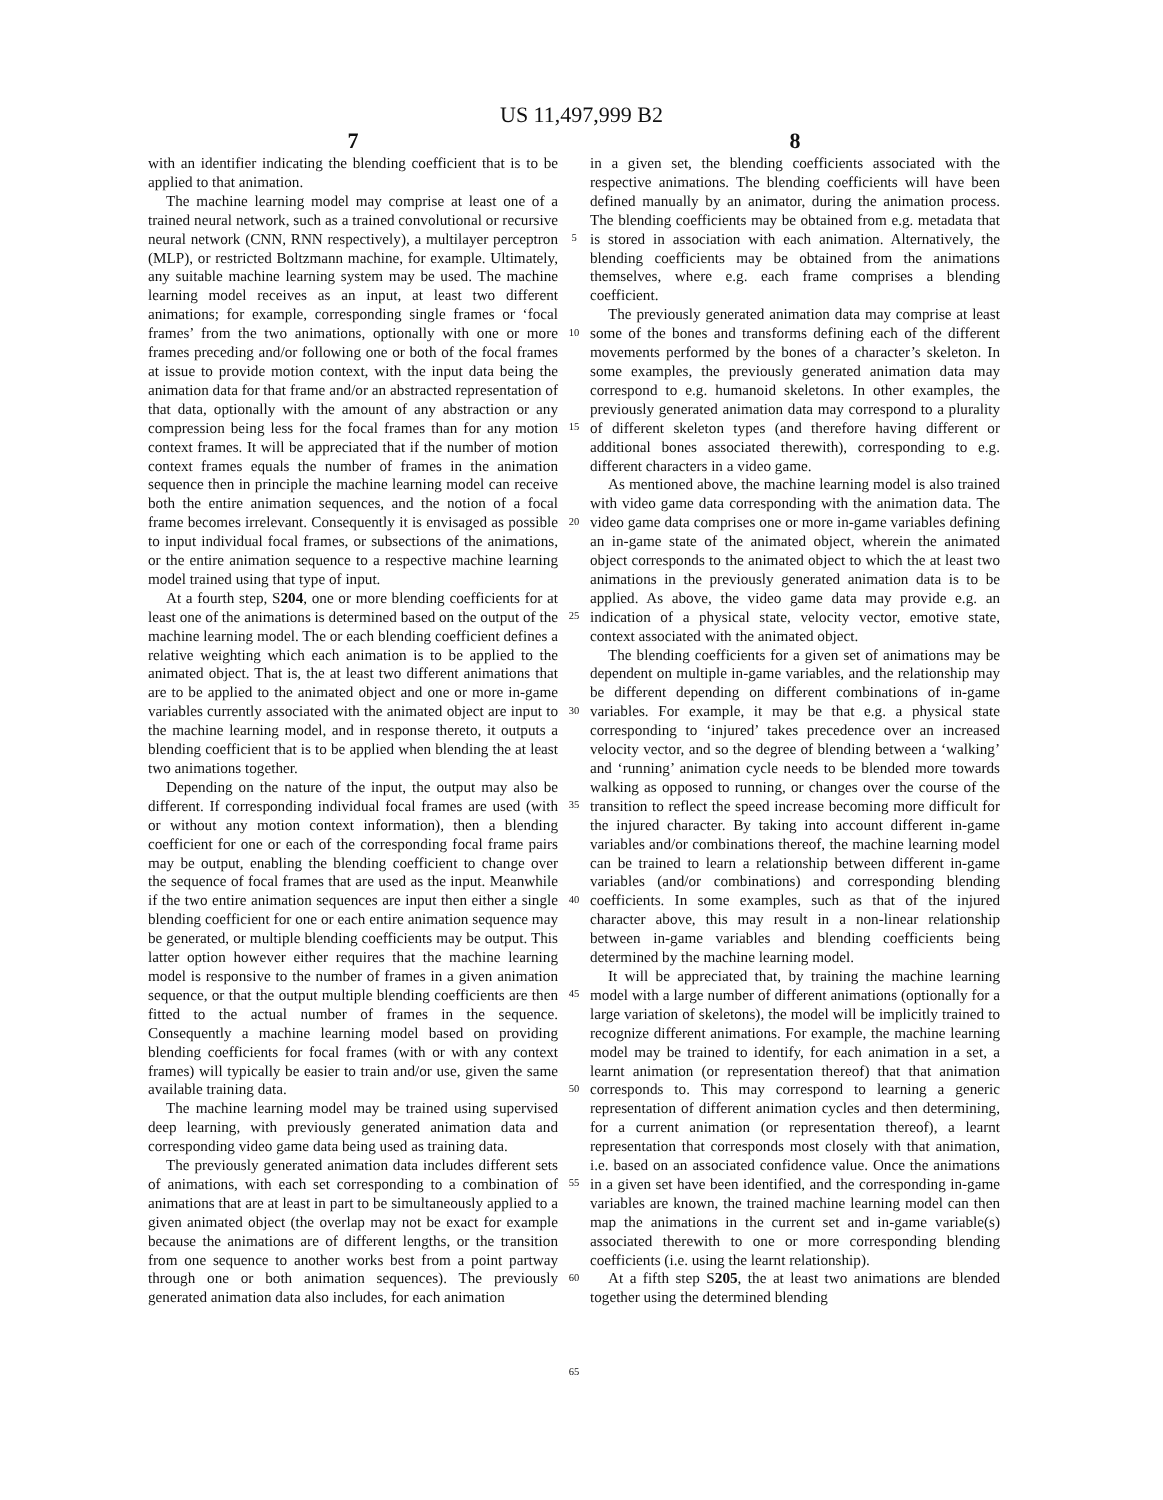US 11,497,999 B2
7 8
with an identifier indicating the blending coefficient that is to be applied to that animation.
The machine learning model may comprise at least one of a trained neural network, such as a trained convolutional or recursive neural network (CNN, RNN respectively), a multilayer perceptron (MLP), or restricted Boltzmann machine, for example. Ultimately, any suitable machine learning system may be used. The machine learning model receives as an input, at least two different animations; for example, corresponding single frames or ‘focal frames’ from the two animations, optionally with one or more frames preceding and/or following one or both of the focal frames at issue to provide motion context, with the input data being the animation data for that frame and/or an abstracted representation of that data, optionally with the amount of any abstraction or any compression being less for the focal frames than for any motion context frames. It will be appreciated that if the number of motion context frames equals the number of frames in the animation sequence then in principle the machine learning model can receive both the entire animation sequences, and the notion of a focal frame becomes irrelevant. Consequently it is envisaged as possible to input individual focal frames, or subsections of the animations, or the entire animation sequence to a respective machine learning model trained using that type of input.
At a fourth step, S204, one or more blending coefficients for at least one of the animations is determined based on the output of the machine learning model. The or each blending coefficient defines a relative weighting which each animation is to be applied to the animated object. That is, the at least two different animations that are to be applied to the animated object and one or more in-game variables currently associated with the animated object are input to the machine learning model, and in response thereto, it outputs a blending coefficient that is to be applied when blending the at least two animations together.
Depending on the nature of the input, the output may also be different. If corresponding individual focal frames are used (with or without any motion context information), then a blending coefficient for one or each of the corresponding focal frame pairs may be output, enabling the blending coefficient to change over the sequence of focal frames that are used as the input. Meanwhile if the two entire animation sequences are input then either a single blending coefficient for one or each entire animation sequence may be generated, or multiple blending coefficients may be output. This latter option however either requires that the machine learning model is responsive to the number of frames in a given animation sequence, or that the output multiple blending coefficients are then fitted to the actual number of frames in the sequence. Consequently a machine learning model based on providing blending coefficients for focal frames (with or with any context frames) will typically be easier to train and/or use, given the same available training data.
The machine learning model may be trained using supervised deep learning, with previously generated animation data and corresponding video game data being used as training data.
The previously generated animation data includes different sets of animations, with each set corresponding to a combination of animations that are at least in part to be simultaneously applied to a given animated object (the overlap may not be exact for example because the animations are of different lengths, or the transition from one sequence to another works best from a point partway through one or both animation sequences). The previously generated animation data also includes, for each animation
5
10
15
20
25
30
35
40
45
50
55
60
65
in a given set, the blending coefficients associated with the respective animations. The blending coefficients will have been defined manually by an animator, during the animation process. The blending coefficients may be obtained from e.g. metadata that is stored in association with each animation. Alternatively, the blending coefficients may be obtained from the animations themselves, where e.g. each frame comprises a blending coefficient.
The previously generated animation data may comprise at least some of the bones and transforms defining each of the different movements performed by the bones of a character’s skeleton. In some examples, the previously generated animation data may correspond to e.g. humanoid skeletons. In other examples, the previously generated animation data may correspond to a plurality of different skeleton types (and therefore having different or additional bones associated therewith), corresponding to e.g. different characters in a video game.
As mentioned above, the machine learning model is also trained with video game data corresponding with the animation data. The video game data comprises one or more in-game variables defining an in-game state of the animated object, wherein the animated object corresponds to the animated object to which the at least two animations in the previously generated animation data is to be applied. As above, the video game data may provide e.g. an indication of a physical state, velocity vector, emotive state, context associated with the animated object.
The blending coefficients for a given set of animations may be dependent on multiple in-game variables, and the relationship may be different depending on different combinations of in-game variables. For example, it may be that e.g. a physical state corresponding to ‘injured’ takes precedence over an increased velocity vector, and so the degree of blending between a ‘walking’ and ‘running’ animation cycle needs to be blended more towards walking as opposed to running, or changes over the course of the transition to reflect the speed increase becoming more difficult for the injured character. By taking into account different in-game variables and/or combinations thereof, the machine learning model can be trained to learn a relationship between different in-game variables (and/or combinations) and corresponding blending coefficients. In some examples, such as that of the injured character above, this may result in a non-linear relationship between in-game variables and blending coefficients being determined by the machine learning model.
It will be appreciated that, by training the machine learning model with a large number of different animations (optionally for a large variation of skeletons), the model will be implicitly trained to recognize different animations. For example, the machine learning model may be trained to identify, for each animation in a set, a learnt animation (or representation thereof) that that animation corresponds to. This may correspond to learning a generic representation of different animation cycles and then determining, for a current animation (or representation thereof), a learnt representation that corresponds most closely with that animation, i.e. based on an associated confidence value. Once the animations in a given set have been identified, and the corresponding in-game variables are known, the trained machine learning model can then map the animations in the current set and in-game variable(s) associated therewith to one or more corresponding blending coefficients (i.e. using the learnt relationship).
At a fifth step S205, the at least two animations are blended together using the determined blending